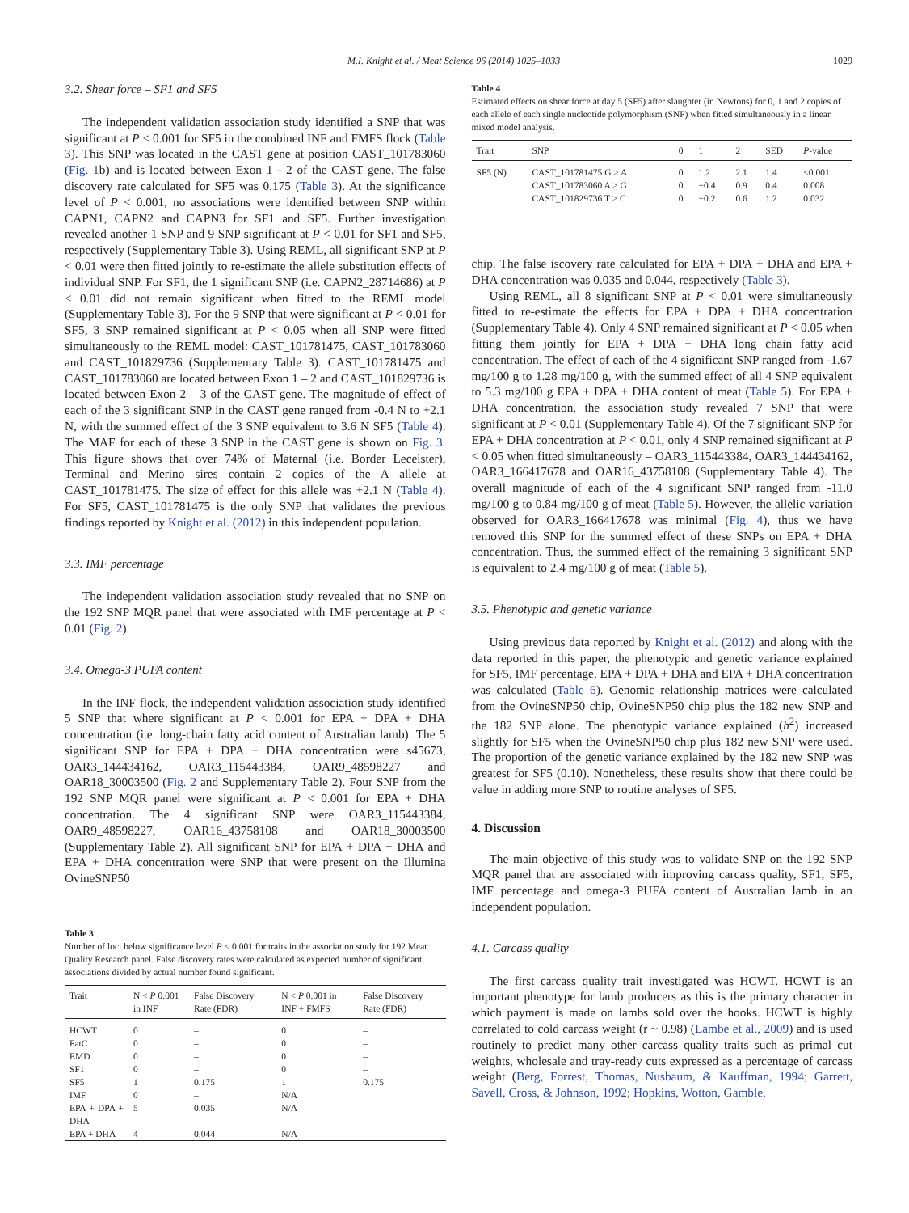M.I. Knight et al. / Meat Science 96 (2014) 1025–1033 1029
3.2. Shear force – SF1 and SF5
The independent validation association study identified a SNP that was significant at P < 0.001 for SF5 in the combined INF and FMFS flock (Table 3). This SNP was located in the CAST gene at position CAST_101783060 (Fig. 1b) and is located between Exon 1 - 2 of the CAST gene. The false discovery rate calculated for SF5 was 0.175 (Table 3). At the significance level of P < 0.001, no associations were identified between SNP within CAPN1, CAPN2 and CAPN3 for SF1 and SF5. Further investigation revealed another 1 SNP and 9 SNP significant at P < 0.01 for SF1 and SF5, respectively (Supplementary Table 3). Using REML, all significant SNP at P < 0.01 were then fitted jointly to re-estimate the allele substitution effects of individual SNP. For SF1, the 1 significant SNP (i.e. CAPN2_28714686) at P < 0.01 did not remain significant when fitted to the REML model (Supplementary Table 3). For the 9 SNP that were significant at P < 0.01 for SF5, 3 SNP remained significant at P < 0.05 when all SNP were fitted simultaneously to the REML model: CAST_101781475, CAST_101783060 and CAST_101829736 (Supplementary Table 3). CAST_101781475 and CAST_101783060 are located between Exon 1 – 2 and CAST_101829736 is located between Exon 2 – 3 of the CAST gene. The magnitude of effect of each of the 3 significant SNP in the CAST gene ranged from -0.4 N to +2.1 N, with the summed effect of the 3 SNP equivalent to 3.6 N SF5 (Table 4). The MAF for each of these 3 SNP in the CAST gene is shown on Fig. 3. This figure shows that over 74% of Maternal (i.e. Border Leceister), Terminal and Merino sires contain 2 copies of the A allele at CAST_101781475. The size of effect for this allele was +2.1 N (Table 4). For SF5, CAST_101781475 is the only SNP that validates the previous findings reported by Knight et al. (2012) in this independent population.
3.3. IMF percentage
The independent validation association study revealed that no SNP on the 192 SNP MQR panel that were associated with IMF percentage at P < 0.01 (Fig. 2).
3.4. Omega-3 PUFA content
In the INF flock, the independent validation association study identified 5 SNP that where significant at P < 0.001 for EPA + DPA + DHA concentration (i.e. long-chain fatty acid content of Australian lamb). The 5 significant SNP for EPA + DPA + DHA concentration were s45673, OAR3_144434162, OAR3_115443384, OAR9_48598227 and OAR18_30003500 (Fig. 2 and Supplementary Table 2). Four SNP from the 192 SNP MQR panel were significant at P < 0.001 for EPA + DHA concentration. The 4 significant SNP were OAR3_115443384, OAR9_48598227, OAR16_43758108 and OAR18_30003500 (Supplementary Table 2). All significant SNP for EPA + DPA + DHA and EPA + DHA concentration were SNP that were present on the Illumina OvineSNP50
Table 3
Number of loci below significance level P < 0.001 for traits in the association study for 192 Meat Quality Research panel. False discovery rates were calculated as expected number of significant associations divided by actual number found significant.
| Trait | N < P 0.001 in INF | False Discovery Rate (FDR) | N < P 0.001 in INF + FMFS | False Discovery Rate (FDR) |
| --- | --- | --- | --- | --- |
| HCWT | 0 | – | 0 | – |
| FatC | 0 | – | 0 | – |
| EMD | 0 | – | 0 | – |
| SF1 | 0 | – | 0 | – |
| SF5 | 1 | 0.175 | 1 | 0.175 |
| IMF | 0 | – | N/A | |
| EPA + DPA + DHA | 5 | 0.035 | N/A | |
| EPA + DHA | 4 | 0.044 | N/A | |
Table 4
Estimated effects on shear force at day 5 (SF5) after slaughter (in Newtons) for 0, 1 and 2 copies of each allele of each single nucleotide polymorphism (SNP) when fitted simultaneously in a linear mixed model analysis.
| Trait | SNP | 0 | 1 | 2 | SED | P -value |
| --- | --- | --- | --- | --- | --- | --- |
| SF5 (N) | CAST_101781475 G > A | 0 | 1.2 | 2.1 | 1.4 | <0.001 |
| | CAST_101783060 A > G | 0 | −0.4 | 0.9 | 0.4 | 0.008 |
| | CAST_101829736 T > C | 0 | −0.2 | 0.6 | 1.2 | 0.032 |
chip. The false iscovery rate calculated for EPA + DPA + DHA and EPA + DHA concentration was 0.035 and 0.044, respectively (Table 3).
Using REML, all 8 significant SNP at P < 0.01 were simultaneously fitted to re-estimate the effects for EPA + DPA + DHA concentration (Supplementary Table 4). Only 4 SNP remained significant at P < 0.05 when fitting them jointly for EPA + DPA + DHA long chain fatty acid concentration. The effect of each of the 4 significant SNP ranged from -1.67 mg/100 g to 1.28 mg/100 g, with the summed effect of all 4 SNP equivalent to 5.3 mg/100 g EPA + DPA + DHA content of meat (Table 5). For EPA + DHA concentration, the association study revealed 7 SNP that were significant at P < 0.01 (Supplementary Table 4). Of the 7 significant SNP for EPA + DHA concentration at P < 0.01, only 4 SNP remained significant at P < 0.05 when fitted simultaneously – OAR3_115443384, OAR3_144434162, OAR3_166417678 and OAR16_43758108 (Supplementary Table 4). The overall magnitude of each of the 4 significant SNP ranged from -11.0 mg/100 g to 0.84 mg/100 g of meat (Table 5). However, the allelic variation observed for OAR3_166417678 was minimal (Fig. 4), thus we have removed this SNP for the summed effect of these SNPs on EPA + DHA concentration. Thus, the summed effect of the remaining 3 significant SNP is equivalent to 2.4 mg/100 g of meat (Table 5).
3.5. Phenotypic and genetic variance
Using previous data reported by Knight et al. (2012) and along with the data reported in this paper, the phenotypic and genetic variance explained for SF5, IMF percentage, EPA + DPA + DHA and EPA + DHA concentration was calculated (Table 6). Genomic relationship matrices were calculated from the OvineSNP50 chip, OvineSNP50 chip plus the 182 new SNP and the 182 SNP alone. The phenotypic variance explained (h<sup>2</sup>) increased slightly for SF5 when the OvineSNP50 chip plus 182 new SNP were used. The proportion of the genetic variance explained by the 182 new SNP was greatest for SF5 (0.10). Nonetheless, these results show that there could be value in adding more SNP to routine analyses of SF5.
4. Discussion
The main objective of this study was to validate SNP on the 192 SNP MQR panel that are associated with improving carcass quality, SF1, SF5, IMF percentage and omega-3 PUFA content of Australian lamb in an independent population.
4.1. Carcass quality
The first carcass quality trait investigated was HCWT. HCWT is an important phenotype for lamb producers as this is the primary character in which payment is made on lambs sold over the hooks. HCWT is highly correlated to cold carcass weight (r ~ 0.98) (Lambe et al., 2009) and is used routinely to predict many other carcass quality traits such as primal cut weights, wholesale and tray-ready cuts expressed as a percentage of carcass weight (Berg, Forrest, Thomas, Nusbaum, & Kauffman, 1994; Garrett, Savell, Cross, & Johnson, 1992; Hopkins, Wotton, Gamble,